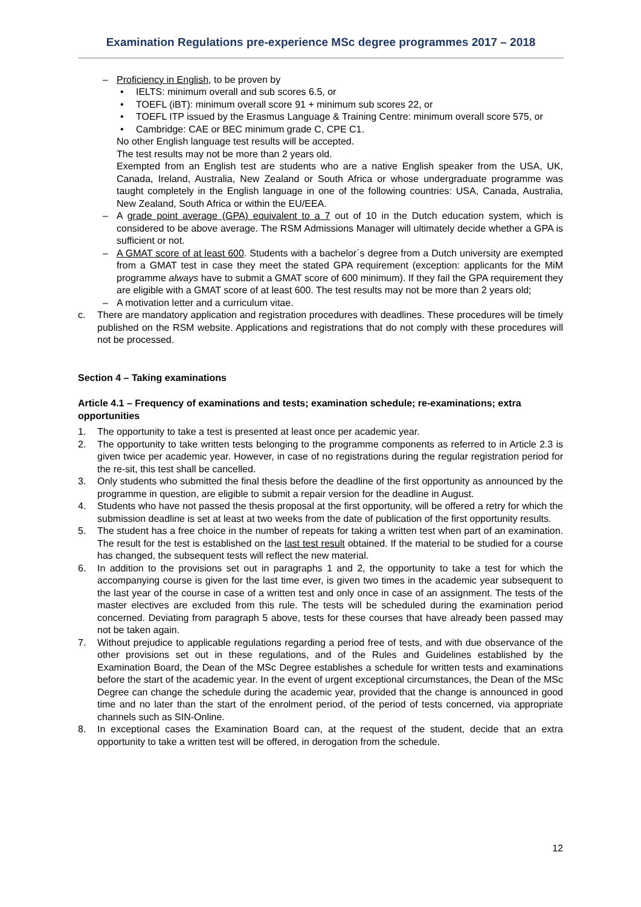Examination Regulations pre-experience MSc degree programmes 2017 – 2018
– Proficiency in English, to be proven by
• IELTS: minimum overall and sub scores 6.5, or
• TOEFL (iBT): minimum overall score 91 + minimum sub scores 22, or
• TOEFL ITP issued by the Erasmus Language & Training Centre: minimum overall score 575, or
• Cambridge: CAE or BEC minimum grade C, CPE C1.
No other English language test results will be accepted.
The test results may not be more than 2 years old.
Exempted from an English test are students who are a native English speaker from the USA, UK, Canada, Ireland, Australia, New Zealand or South Africa or whose undergraduate programme was taught completely in the English language in one of the following countries: USA, Canada, Australia, New Zealand, South Africa or within the EU/EEA.
– A grade point average (GPA) equivalent to a 7 out of 10 in the Dutch education system, which is considered to be above average. The RSM Admissions Manager will ultimately decide whether a GPA is sufficient or not.
– A GMAT score of at least 600. Students with a bachelor´s degree from a Dutch university are exempted from a GMAT test in case they meet the stated GPA requirement (exception: applicants for the MiM programme always have to submit a GMAT score of 600 minimum). If they fail the GPA requirement they are eligible with a GMAT score of at least 600. The test results may not be more than 2 years old;
– A motivation letter and a curriculum vitae.
c. There are mandatory application and registration procedures with deadlines. These procedures will be timely published on the RSM website. Applications and registrations that do not comply with these procedures will not be processed.
Section 4 – Taking examinations
Article 4.1 – Frequency of examinations and tests; examination schedule; re-examinations; extra opportunities
1. The opportunity to take a test is presented at least once per academic year.
2. The opportunity to take written tests belonging to the programme components as referred to in Article 2.3 is given twice per academic year. However, in case of no registrations during the regular registration period for the re-sit, this test shall be cancelled.
3. Only students who submitted the final thesis before the deadline of the first opportunity as announced by the programme in question, are eligible to submit a repair version for the deadline in August.
4. Students who have not passed the thesis proposal at the first opportunity, will be offered a retry for which the submission deadline is set at least at two weeks from the date of publication of the first opportunity results.
5. The student has a free choice in the number of repeats for taking a written test when part of an examination. The result for the test is established on the last test result obtained. If the material to be studied for a course has changed, the subsequent tests will reflect the new material.
6. In addition to the provisions set out in paragraphs 1 and 2, the opportunity to take a test for which the accompanying course is given for the last time ever, is given two times in the academic year subsequent to the last year of the course in case of a written test and only once in case of an assignment. The tests of the master electives are excluded from this rule. The tests will be scheduled during the examination period concerned. Deviating from paragraph 5 above, tests for these courses that have already been passed may not be taken again.
7. Without prejudice to applicable regulations regarding a period free of tests, and with due observance of the other provisions set out in these regulations, and of the Rules and Guidelines established by the Examination Board, the Dean of the MSc Degree establishes a schedule for written tests and examinations before the start of the academic year. In the event of urgent exceptional circumstances, the Dean of the MSc Degree can change the schedule during the academic year, provided that the change is announced in good time and no later than the start of the enrolment period, of the period of tests concerned, via appropriate channels such as SIN-Online.
8. In exceptional cases the Examination Board can, at the request of the student, decide that an extra opportunity to take a written test will be offered, in derogation from the schedule.
12